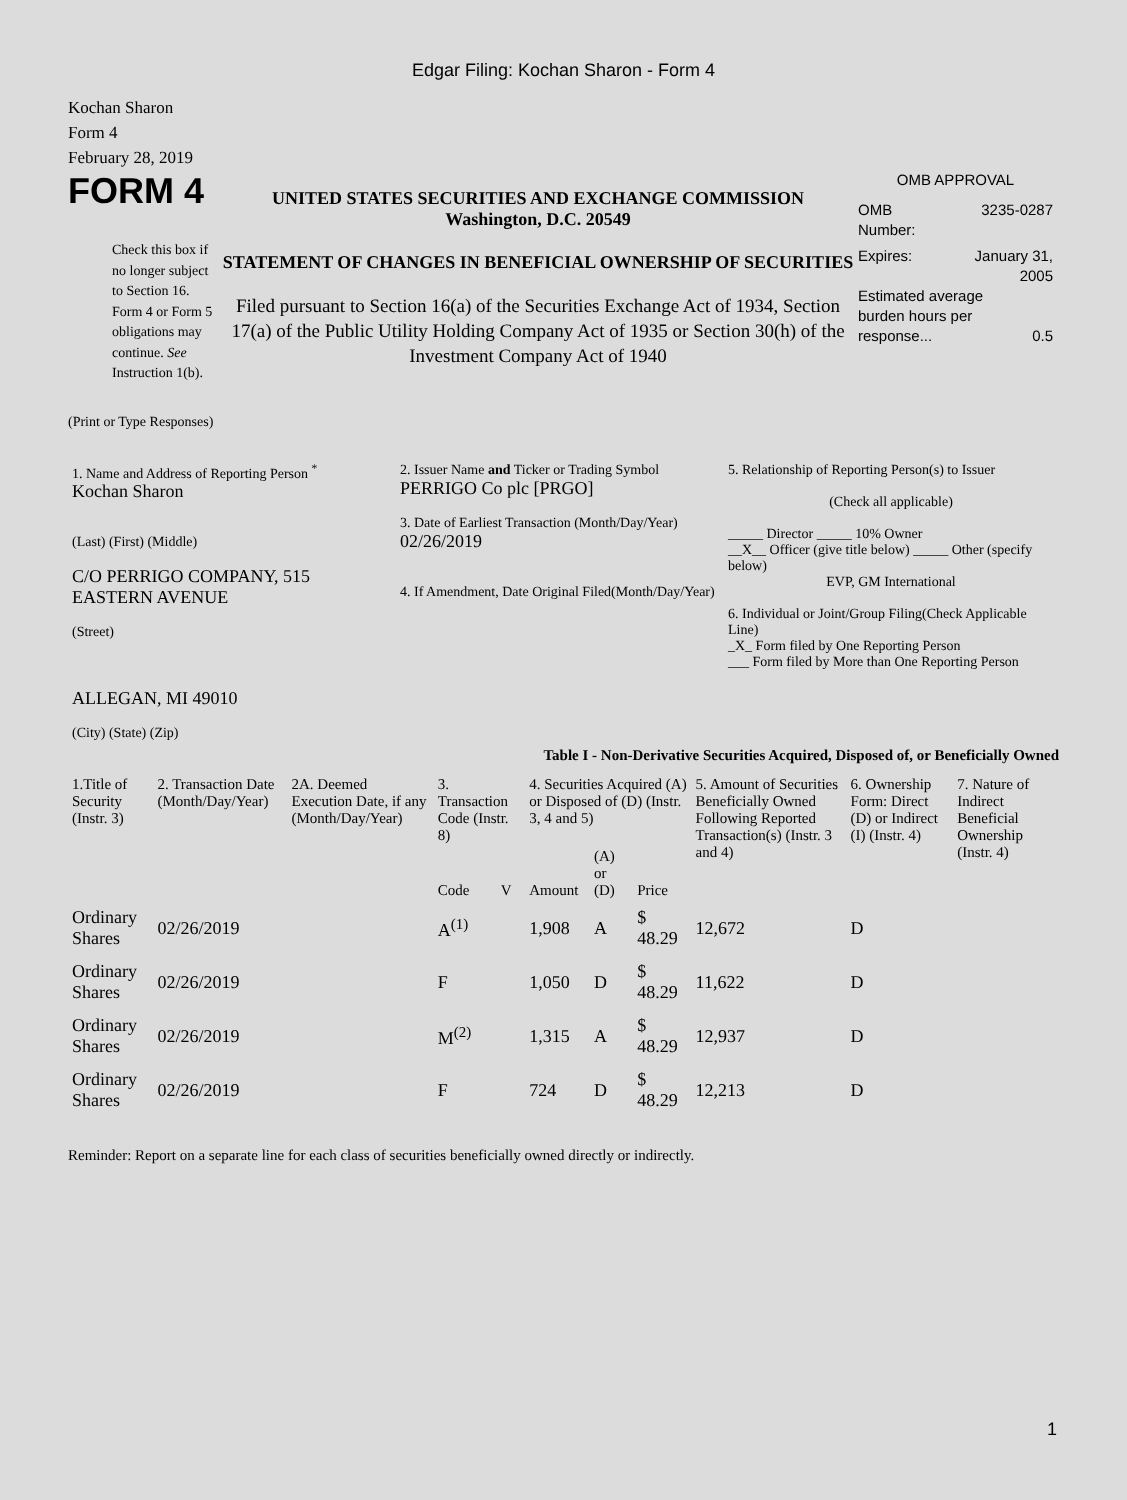Edgar Filing: Kochan Sharon - Form 4
Kochan Sharon
Form 4
February 28, 2019
FORM 4
Check this box if no longer subject to Section 16. Form 4 or Form 5 obligations may continue. See Instruction 1(b).
UNITED STATES SECURITIES AND EXCHANGE COMMISSION
Washington, D.C. 20549
STATEMENT OF CHANGES IN BENEFICIAL OWNERSHIP OF SECURITIES
Filed pursuant to Section 16(a) of the Securities Exchange Act of 1934, Section 17(a) of the Public Utility Holding Company Act of 1935 or Section 30(h) of the Investment Company Act of 1940
OMB APPROVAL
OMB
Number: 3235-0287
Expires: January 31,
2005
Estimated average burden hours per response... 0.5
(Print or Type Responses)
| 1. Name and Address of Reporting Person <sup>*</sup> Kochan Sharon (Last) (First) (Middle) C/O PERRIGO COMPANY, 515 EASTERN AVENUE (Street) ALLEGAN, MI 49010 (City) (State) (Zip) | 2. Issuer Name and Ticker or Trading Symbol PERRIGO Co plc [PRGO] 3. Date of Earliest Transaction (Month/Day/Year) 02/26/2019 4. If Amendment, Date Original Filed(Month/Day/Year) | 5. Relationship of Reporting Person(s) to Issuer (Check all applicable) _____ Director _____ 10% Owner __X__ Officer (give title below) _____ Other (specify below) EVP, GM International 6. Individual or Joint/Group Filing(Check Applicable Line) _X_ Form filed by One Reporting Person ___ Form filed by More than One Reporting Person |
Table I - Non-Derivative Securities Acquired, Disposed of, or Beneficially Owned
| 1.Title of Security (Instr. 3) | 2. Transaction Date (Month/Day/Year) | 2A. Deemed Execution Date, if any (Month/Day/Year) | 3. Transaction Code (Instr. 8) | | 4. Securities Acquired (A) or Disposed of (D) (Instr. 3, 4 and 5) | | | 5. Amount of Securities Beneficially Owned Following Reported Transaction(s) (Instr. 3 and 4) | 6. Ownership Form: Direct (D) or Indirect (I) (Instr. 4) | 7. Nature of Indirect Beneficial Ownership (Instr. 4) |
| --- | --- | --- | --- | --- | --- | --- | --- | --- | --- | --- |
| | | | Code | V | Amount | (A) or (D) | Price | | | |
| Ordinary Shares | 02/26/2019 | | A<sup>(1)</sup> | | 1,908 | A | $ 48.29 | 12,672 | D | |
| Ordinary Shares | 02/26/2019 | | F | | 1,050 | D | $ 48.29 | 11,622 | D | |
| Ordinary Shares | 02/26/2019 | | M<sup>(2)</sup> | | 1,315 | A | $ 48.29 | 12,937 | D | |
| Ordinary Shares | 02/26/2019 | | F | | 724 | D | $ 48.29 | 12,213 | D | |
Reminder: Report on a separate line for each class of securities beneficially owned directly or indirectly.
1